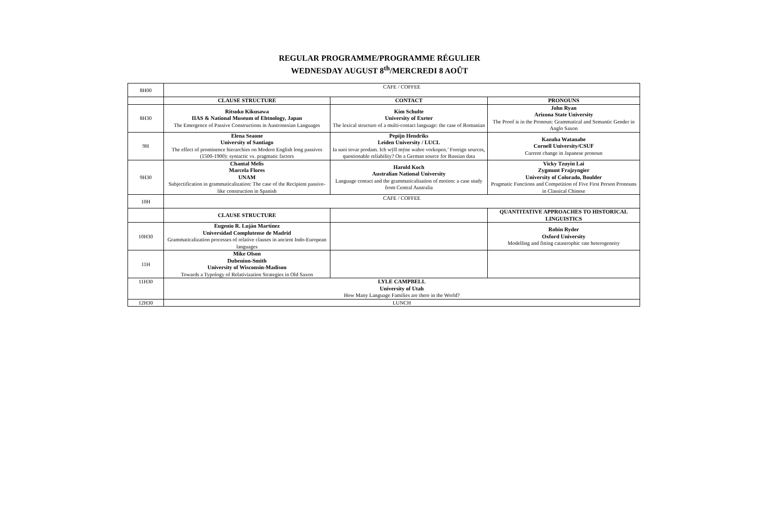REGULAR PROGRAMME/PROGRAMME RÉGULIER
WEDNESDAY AUGUST 8<sup>th</sup>/MERCREDI 8 AOÛT
| 8H00 | CAFE / COFFEE | | |
| | CLAUSE STRUCTURE | CONTACT | PRONOUNS |
| 8H30 | Ritsuko Kikusawa IIAS & National Museum of Ehtnology, Japan The Emergence of Passive Constructions in Austronesian Languages | Kim Schulte University of Exeter The lexical structure of a multi-contact language: the case of Romanian | John Ryan Arizona State University The Proof is in the Pronoun: Grammatical and Semantic Gender in Anglo Saxon |
| 9H | Elena Seaone University of Santiago The effect of prominence hierarchies on Modern English long passives (1500-1900): syntactic vs. pragmatic factors | Pepijn Hendriks Leiden University / LUCL Ia suoi tovar prodam. Ich wÿll mÿne wahre vorkopen.’ Foreign sources, questionable reliability? On a German source for Russian data | Kazuha Watanabe Cornell University/CSUF Current change in Japanese pronoun |
| 9H30 | Chantal Melis Marcela Flores UNAM Subjectification in grammaticalization: The case of the Recipient passive-like construction in Spanish | Harold Koch Australian National University Language contact and the grammaticalisation of motion: a case study from Central Australia | Vicky Tzuyin Lai Zygmunt Frajzyngier University of Colorado, Boulder Pragmatic Functions and Competition of Five First Person Pronouns in Classical Chinese |
| 10H | CAFE / COFFEE | | |
| | CLAUSE STRUCTURE | | QUANTITATIVE APPROACHES TO HISTORICAL LINGUISTICS |
| 10H30 | Eugenio R. Luján Martínez Universidad Complutense de Madrid Grammaticalization processes of relative clauses in ancient Indo-European languages | | Robin Ryder Oxford University Modelling and fitting catastrophic rate heterogeneity |
| 11H | Mike Olson Dubenion-Smith University of Wisconsin-Madison Towards a Typology of Relativization Strategies in Old Saxon | | |
| 11H30 | LYLE CAMPBELL University of Utah How Many Language Families are there in the World? | | |
| 12H30 | LUNCH | | |